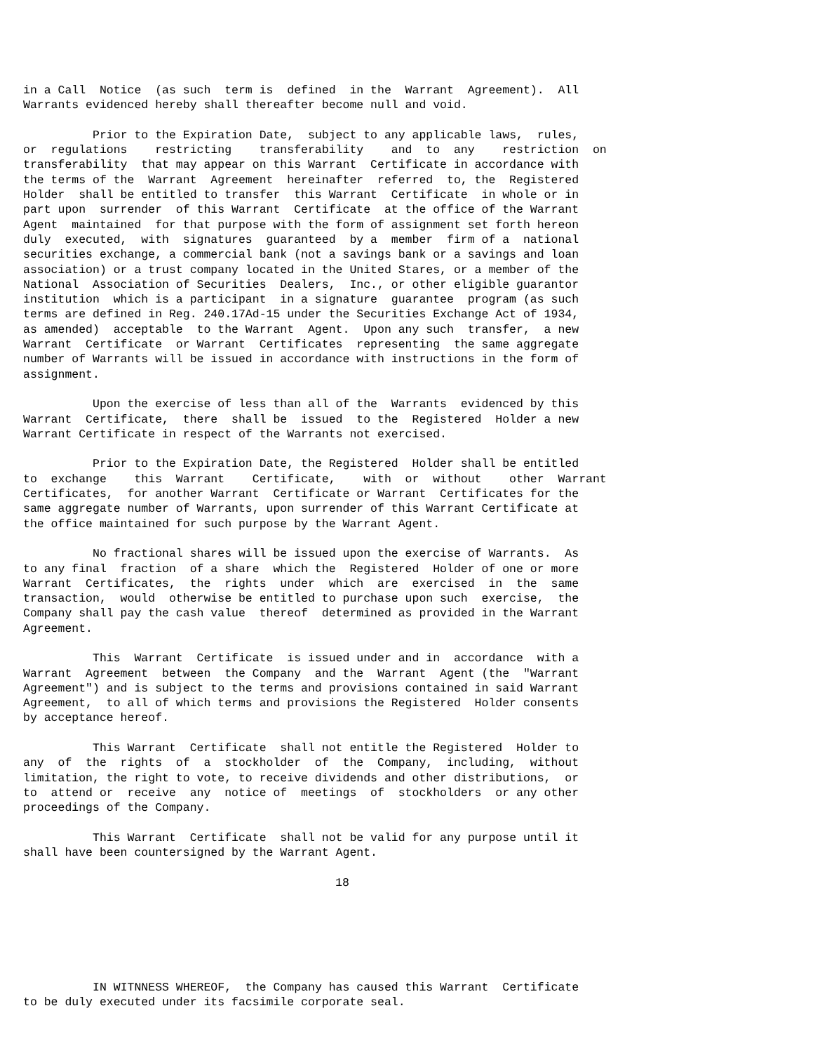in a Call Notice (as such term is defined in the Warrant Agreement). All Warrants evidenced hereby shall thereafter become null and void.
Prior to the Expiration Date, subject to any applicable laws, rules, or regulations restricting transferability and to any restriction on transferability that may appear on this Warrant Certificate in accordance with the terms of the Warrant Agreement hereinafter referred to, the Registered Holder shall be entitled to transfer this Warrant Certificate in whole or in part upon surrender of this Warrant Certificate at the office of the Warrant Agent maintained for that purpose with the form of assignment set forth hereon duly executed, with signatures guaranteed by a member firm of a national securities exchange, a commercial bank (not a savings bank or a savings and loan association) or a trust company located in the United Stares, or a member of the National Association of Securities Dealers, Inc., or other eligible guarantor institution which is a participant in a signature guarantee program (as such terms are defined in Reg. 240.17Ad-15 under the Securities Exchange Act of 1934, as amended) acceptable to the Warrant Agent. Upon any such transfer, a new Warrant Certificate or Warrant Certificates representing the same aggregate number of Warrants will be issued in accordance with instructions in the form of assignment.
Upon the exercise of less than all of the Warrants evidenced by this Warrant Certificate, there shall be issued to the Registered Holder a new Warrant Certificate in respect of the Warrants not exercised.
Prior to the Expiration Date, the Registered Holder shall be entitled to exchange this Warrant Certificate, with or without other Warrant Certificates, for another Warrant Certificate or Warrant Certificates for the same aggregate number of Warrants, upon surrender of this Warrant Certificate at the office maintained for such purpose by the Warrant Agent.
No fractional shares will be issued upon the exercise of Warrants. As to any final fraction of a share which the Registered Holder of one or more Warrant Certificates, the rights under which are exercised in the same transaction, would otherwise be entitled to purchase upon such exercise, the Company shall pay the cash value thereof determined as provided in the Warrant Agreement.
This Warrant Certificate is issued under and in accordance with a Warrant Agreement between the Company and the Warrant Agent (the "Warrant Agreement") and is subject to the terms and provisions contained in said Warrant Agreement, to all of which terms and provisions the Registered Holder consents by acceptance hereof.
This Warrant Certificate shall not entitle the Registered Holder to any of the rights of a stockholder of the Company, including, without limitation, the right to vote, to receive dividends and other distributions, or to attend or receive any notice of meetings of stockholders or any other proceedings of the Company.
This Warrant Certificate shall not be valid for any purpose until it shall have been countersigned by the Warrant Agent.
18
IN WITNNESS WHEREOF, the Company has caused this Warrant Certificate to be duly executed under its facsimile corporate seal.